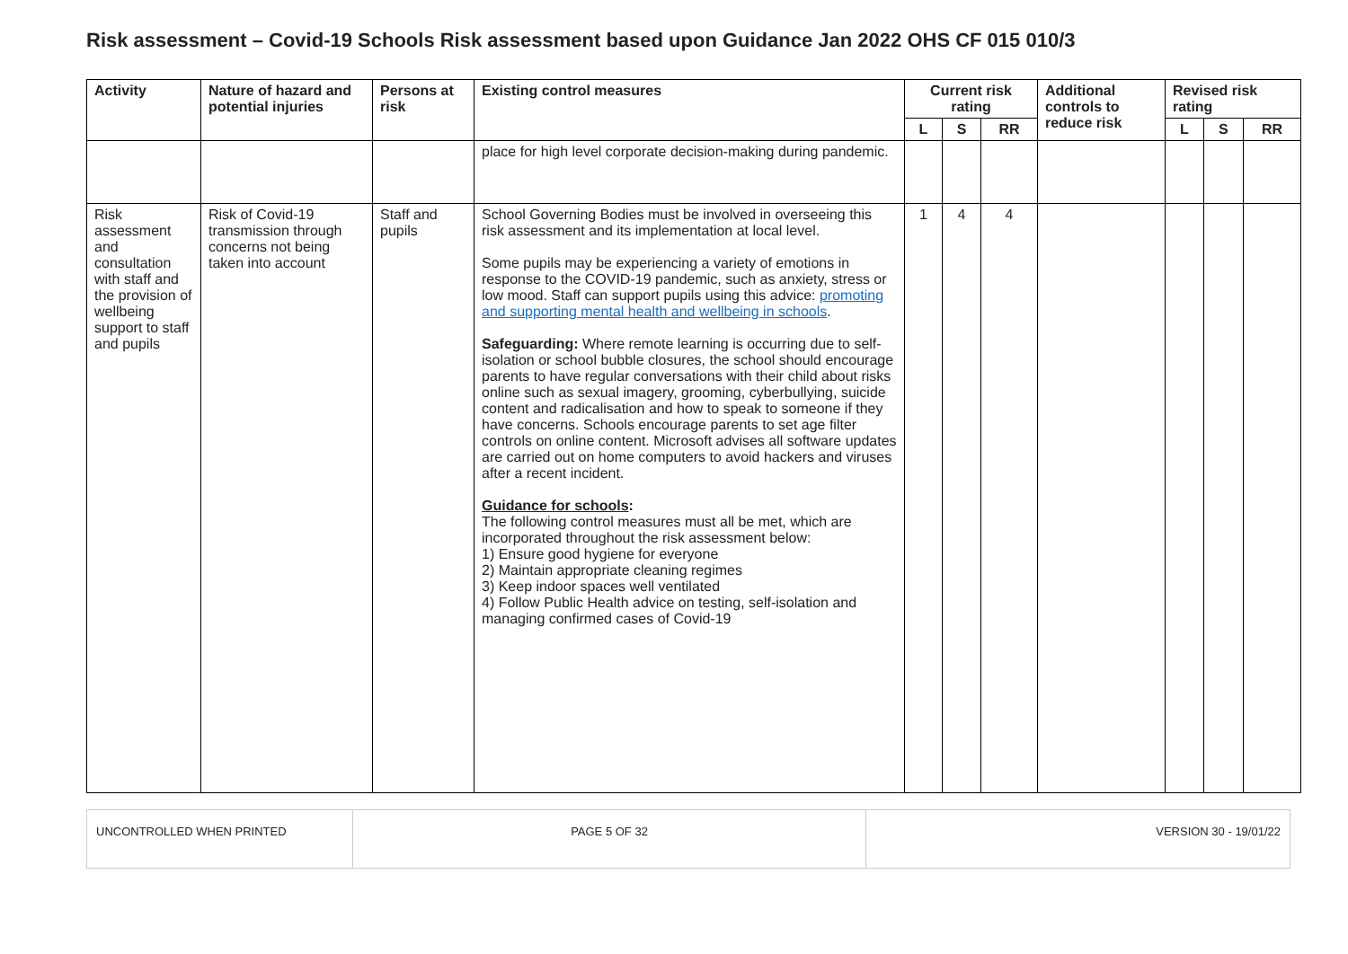Risk assessment – Covid-19 Schools Risk assessment based upon Guidance Jan 2022 OHS CF 015 010/3
| Activity | Nature of hazard and potential injuries | Persons at risk | Existing control measures | Current risk rating | | | Additional controls to reduce risk | Revised risk rating | | |
| --- | --- | --- | --- | --- | --- | --- | --- | --- | --- | --- |
| | | | | L | S | RR | | L | S | RR |
| | | | place for high level corporate decision-making during pandemic. | | | | | | | |
| Risk assessment and consultation with staff and the provision of wellbeing support to staff and pupils | Risk of Covid-19 transmission through concerns not being taken into account | Staff and pupils | School Governing Bodies must be involved in overseeing this risk assessment and its implementation at local level. Some pupils may be experiencing a variety of emotions in response to the COVID-19 pandemic, such as anxiety, stress or low mood. Staff can support pupils using this advice: promoting and supporting mental health and wellbeing in schools . Safeguarding: Where remote learning is occurring due to self-isolation or school bubble closures, the school should encourage parents to have regular conversations with their child about risks online such as sexual imagery, grooming, cyberbullying, suicide content and radicalisation and how to speak to someone if they have concerns. Schools encourage parents to set age filter controls on online content. Microsoft advises all software updates are carried out on home computers to avoid hackers and viruses after a recent incident. Guidance for schools : The following control measures must all be met, which are incorporated throughout the risk assessment below: 1) Ensure good hygiene for everyone 2) Maintain appropriate cleaning regimes 3) Keep indoor spaces well ventilated 4) Follow Public Health advice on testing, self-isolation and managing confirmed cases of Covid-19 | 1 | 4 | 4 | | | | |
| UNCONTROLLED WHEN PRINTED | PAGE 5 OF 32 | VERSION 30 - 19/01/22 |